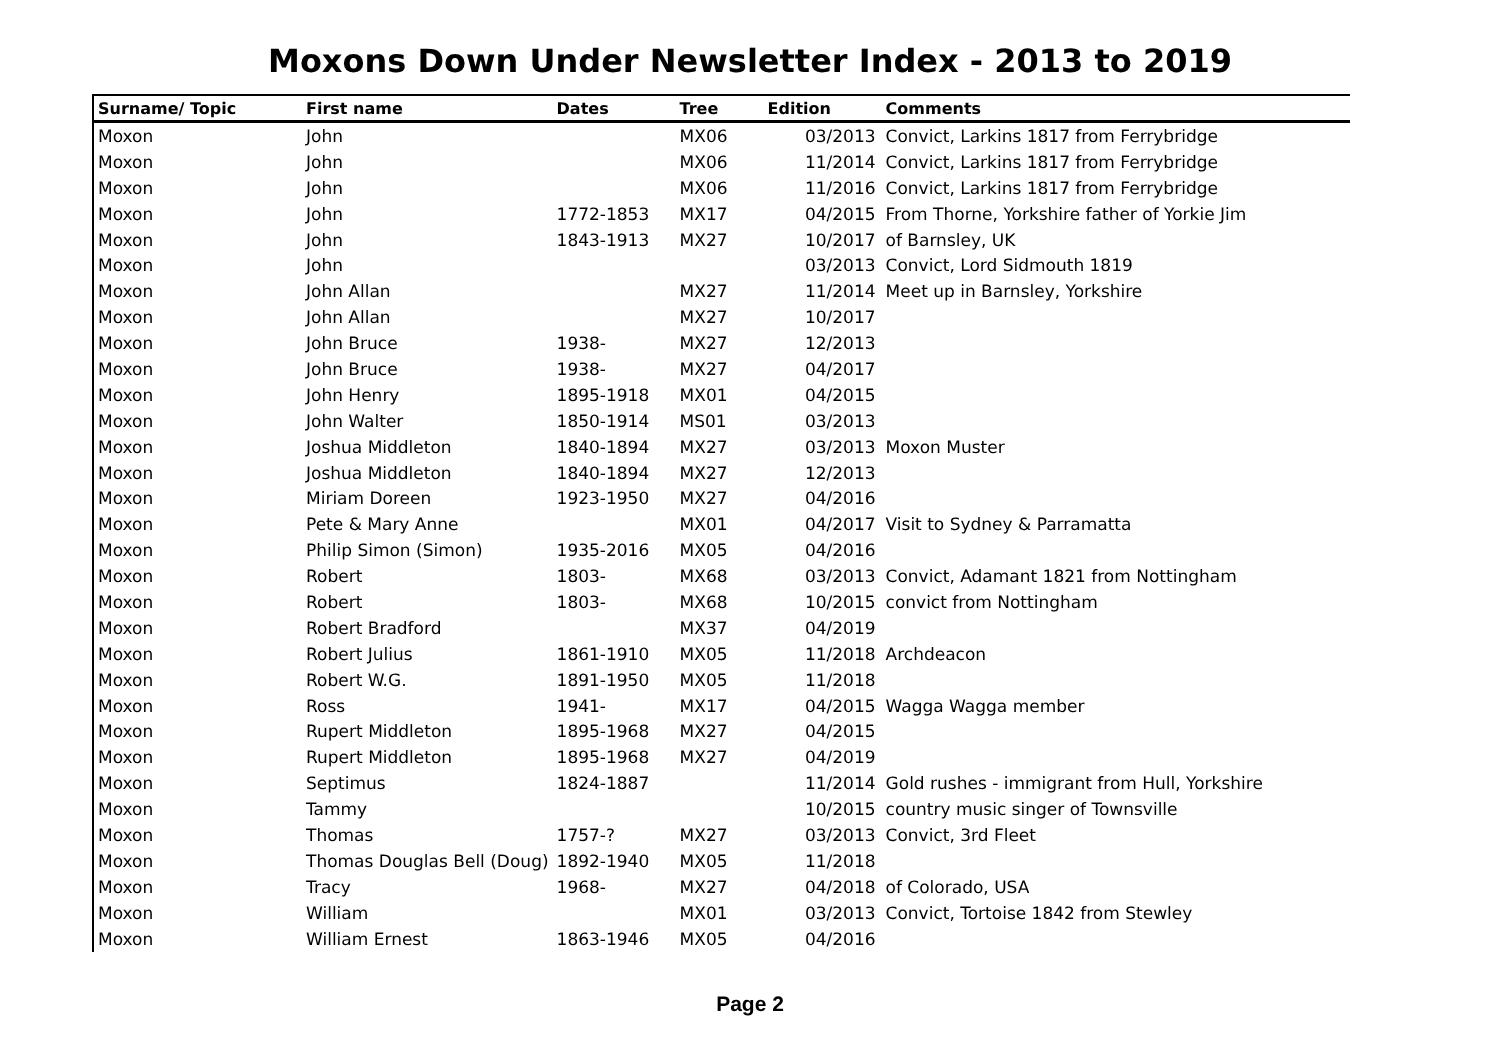Moxons Down Under Newsletter Index - 2013 to 2019
| Surname/ Topic | First name | Dates | Tree | Edition | Comments |
| --- | --- | --- | --- | --- | --- |
| Moxon | John | | MX06 | 03/2013 | Convict, Larkins 1817 from Ferrybridge |
| Moxon | John | | MX06 | 11/2014 | Convict, Larkins 1817 from Ferrybridge |
| Moxon | John | | MX06 | 11/2016 | Convict, Larkins 1817 from Ferrybridge |
| Moxon | John | 1772-1853 | MX17 | 04/2015 | From Thorne, Yorkshire father of Yorkie Jim |
| Moxon | John | 1843-1913 | MX27 | 10/2017 | of Barnsley, UK |
| Moxon | John | | | 03/2013 | Convict, Lord Sidmouth 1819 |
| Moxon | John Allan | | MX27 | 11/2014 | Meet up in Barnsley, Yorkshire |
| Moxon | John Allan | | MX27 | 10/2017 | |
| Moxon | John Bruce | 1938- | MX27 | 12/2013 | |
| Moxon | John Bruce | 1938- | MX27 | 04/2017 | |
| Moxon | John Henry | 1895-1918 | MX01 | 04/2015 | |
| Moxon | John Walter | 1850-1914 | MS01 | 03/2013 | |
| Moxon | Joshua Middleton | 1840-1894 | MX27 | 03/2013 | Moxon Muster |
| Moxon | Joshua Middleton | 1840-1894 | MX27 | 12/2013 | |
| Moxon | Miriam Doreen | 1923-1950 | MX27 | 04/2016 | |
| Moxon | Pete & Mary Anne | | MX01 | 04/2017 | Visit to Sydney & Parramatta |
| Moxon | Philip Simon (Simon) | 1935-2016 | MX05 | 04/2016 | |
| Moxon | Robert | 1803- | MX68 | 03/2013 | Convict, Adamant 1821 from Nottingham |
| Moxon | Robert | 1803- | MX68 | 10/2015 | convict from Nottingham |
| Moxon | Robert Bradford | | MX37 | 04/2019 | |
| Moxon | Robert Julius | 1861-1910 | MX05 | 11/2018 | Archdeacon |
| Moxon | Robert W.G. | 1891-1950 | MX05 | 11/2018 | |
| Moxon | Ross | 1941- | MX17 | 04/2015 | Wagga Wagga member |
| Moxon | Rupert Middleton | 1895-1968 | MX27 | 04/2015 | |
| Moxon | Rupert Middleton | 1895-1968 | MX27 | 04/2019 | |
| Moxon | Septimus | 1824-1887 | | 11/2014 | Gold rushes - immigrant from Hull, Yorkshire |
| Moxon | Tammy | | | 10/2015 | country music singer of Townsville |
| Moxon | Thomas | 1757-? | MX27 | 03/2013 | Convict, 3rd Fleet |
| Moxon | Thomas Douglas Bell (Doug) | 1892-1940 | MX05 | 11/2018 | |
| Moxon | Tracy | 1968- | MX27 | 04/2018 | of Colorado, USA |
| Moxon | William | | MX01 | 03/2013 | Convict, Tortoise 1842 from Stewley |
| Moxon | William Ernest | 1863-1946 | MX05 | 04/2016 | |
Page 2